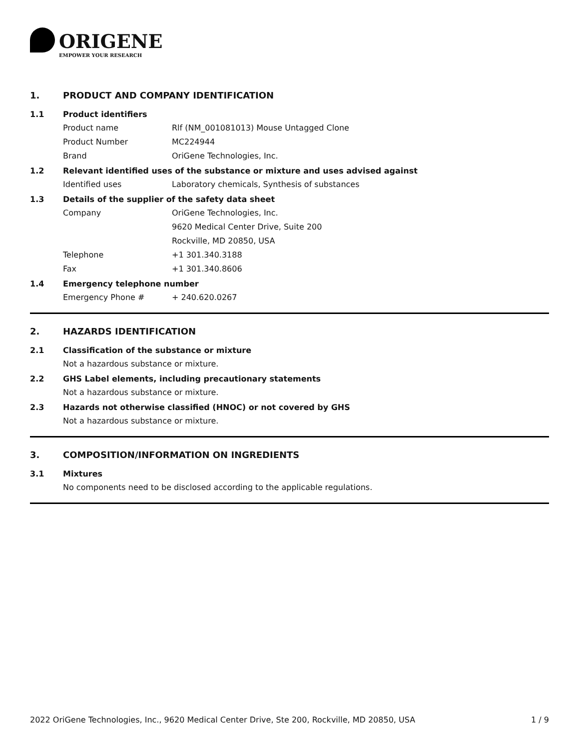ORIGENE
EMPOWER YOUR RESEARCH
1. PRODUCT AND COMPANY IDENTIFICATION
1.1 Product identifiers
Product name Rlf (NM_001081013) Mouse Untagged Clone
Product Number MC224944
Brand OriGene Technologies, Inc.
1.2 Relevant identified uses of the substance or mixture and uses advised against
Identified uses Laboratory chemicals, Synthesis of substances
1.3 Details of the supplier of the safety data sheet
Company OriGene Technologies, Inc.
9620 Medical Center Drive, Suite 200
Rockville, MD 20850, USA
Telephone +1 301.340.3188
Fax +1 301.340.8606
1.4 Emergency telephone number
Emergency Phone # + 240.620.0267
2. HAZARDS IDENTIFICATION
2.1 Classification of the substance or mixture
Not a hazardous substance or mixture.
2.2 GHS Label elements, including precautionary statements
Not a hazardous substance or mixture.
2.3 Hazards not otherwise classified (HNOC) or not covered by GHS
Not a hazardous substance or mixture.
3. COMPOSITION/INFORMATION ON INGREDIENTS
3.1 Mixtures
No components need to be disclosed according to the applicable regulations.
2022 OriGene Technologies, Inc., 9620 Medical Center Drive, Ste 200, Rockville, MD 20850, USA 1 / 9